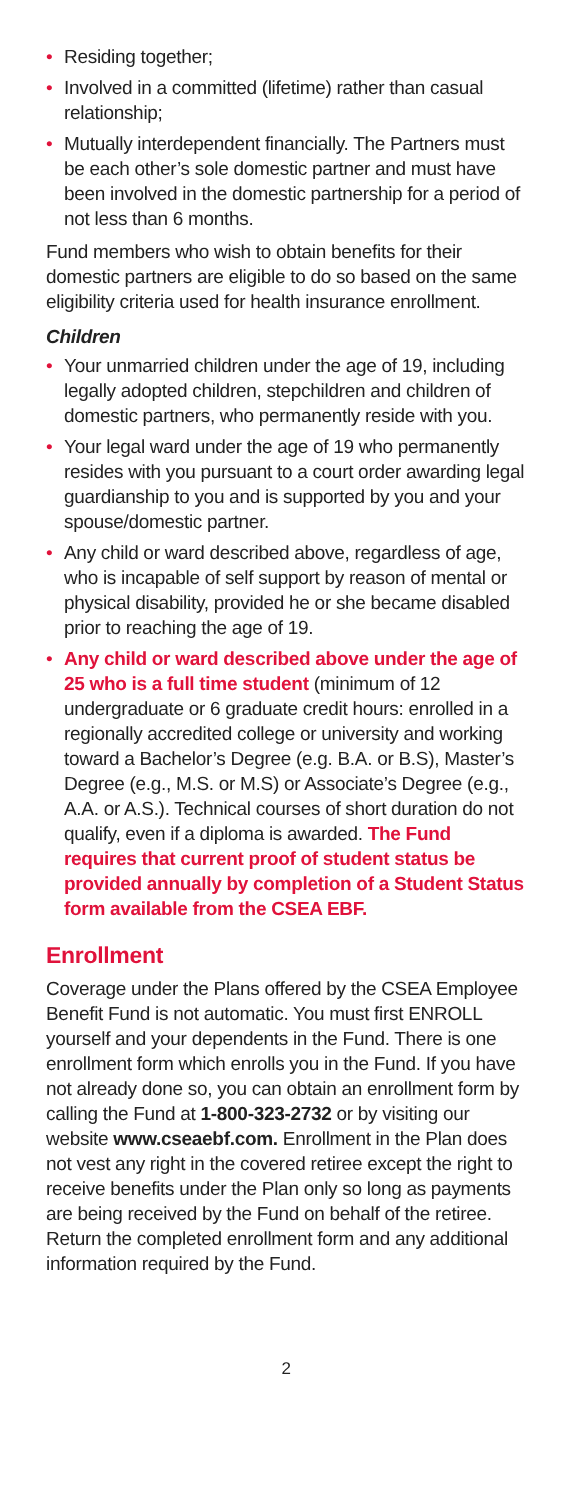• Residing together;
• Involved in a committed (lifetime) rather than casual relationship;
• Mutually interdependent financially. The Partners must be each other’s sole domestic partner and must have been involved in the domestic partnership for a period of not less than 6 months.
Fund members who wish to obtain benefits for their domestic partners are eligible to do so based on the same eligibility criteria used for health insurance enrollment.
Children
• Your unmarried children under the age of 19, including legally adopted children, stepchildren and children of domestic partners, who permanently reside with you.
• Your legal ward under the age of 19 who permanently resides with you pursuant to a court order awarding legal guardianship to you and is supported by you and your spouse/domestic partner.
• Any child or ward described above, regardless of age, who is incapable of self support by reason of mental or physical disability, provided he or she became disabled prior to reaching the age of 19.
• Any child or ward described above under the age of 25 who is a full time student (minimum of 12 undergraduate or 6 graduate credit hours: enrolled in a regionally accredited college or university and working toward a Bachelor’s Degree (e.g. B.A. or B.S), Master’s Degree (e.g., M.S. or M.S) or Associate’s Degree (e.g., A.A. or A.S.). Technical courses of short duration do not qualify, even if a diploma is awarded. The Fund requires that current proof of student status be provided annually by completion of a Student Status form available from the CSEA EBF.
Enrollment
Coverage under the Plans offered by the CSEA Employee Benefit Fund is not automatic. You must first ENROLL yourself and your dependents in the Fund. There is one enrollment form which enrolls you in the Fund. If you have not already done so, you can obtain an enrollment form by calling the Fund at 1-800-323-2732 or by visiting our website www.cseaebf.com. Enrollment in the Plan does not vest any right in the covered retiree except the right to receive benefits under the Plan only so long as payments are being received by the Fund on behalf of the retiree. Return the completed enrollment form and any additional information required by the Fund.
2